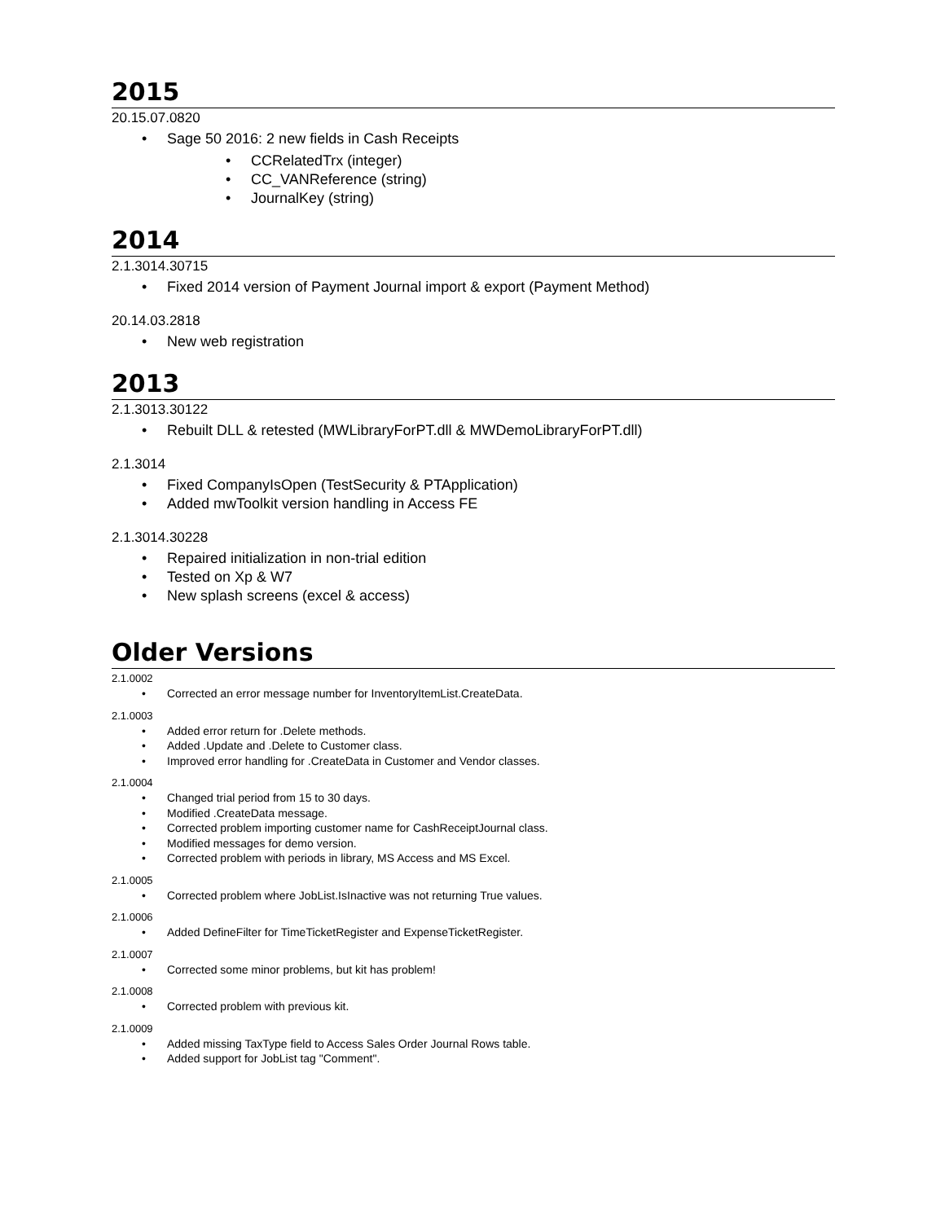2015
20.15.07.0820
Sage 50 2016: 2 new fields in Cash Receipts
CCRelatedTrx (integer)
CC_VANReference (string)
JournalKey (string)
2014
2.1.3014.30715
Fixed 2014 version of Payment Journal import & export (Payment Method)
20.14.03.2818
New web registration
2013
2.1.3013.30122
Rebuilt DLL & retested (MWLibraryForPT.dll & MWDemoLibraryForPT.dll)
2.1.3014
Fixed CompanyIsOpen (TestSecurity & PTApplication)
Added mwToolkit version handling in Access FE
2.1.3014.30228
Repaired initialization in non-trial edition
Tested on Xp & W7
New splash screens (excel & access)
Older Versions
2.1.0002
Corrected an error message number for InventoryItemList.CreateData.
2.1.0003
Added error return for .Delete methods.
Added .Update and .Delete to Customer class.
Improved error handling for .CreateData in Customer and Vendor classes.
2.1.0004
Changed trial period from 15 to 30 days.
Modified .CreateData message.
Corrected problem importing customer name for CashReceiptJournal class.
Modified messages for demo version.
Corrected problem with periods in library, MS Access and MS Excel.
2.1.0005
Corrected problem where JobList.IsInactive was not returning True values.
2.1.0006
Added DefineFilter for TimeTicketRegister and ExpenseTicketRegister.
2.1.0007
Corrected some minor problems, but kit has problem!
2.1.0008
Corrected problem with previous kit.
2.1.0009
Added missing TaxType field to Access Sales Order Journal Rows table.
Added support for JobList tag "Comment".